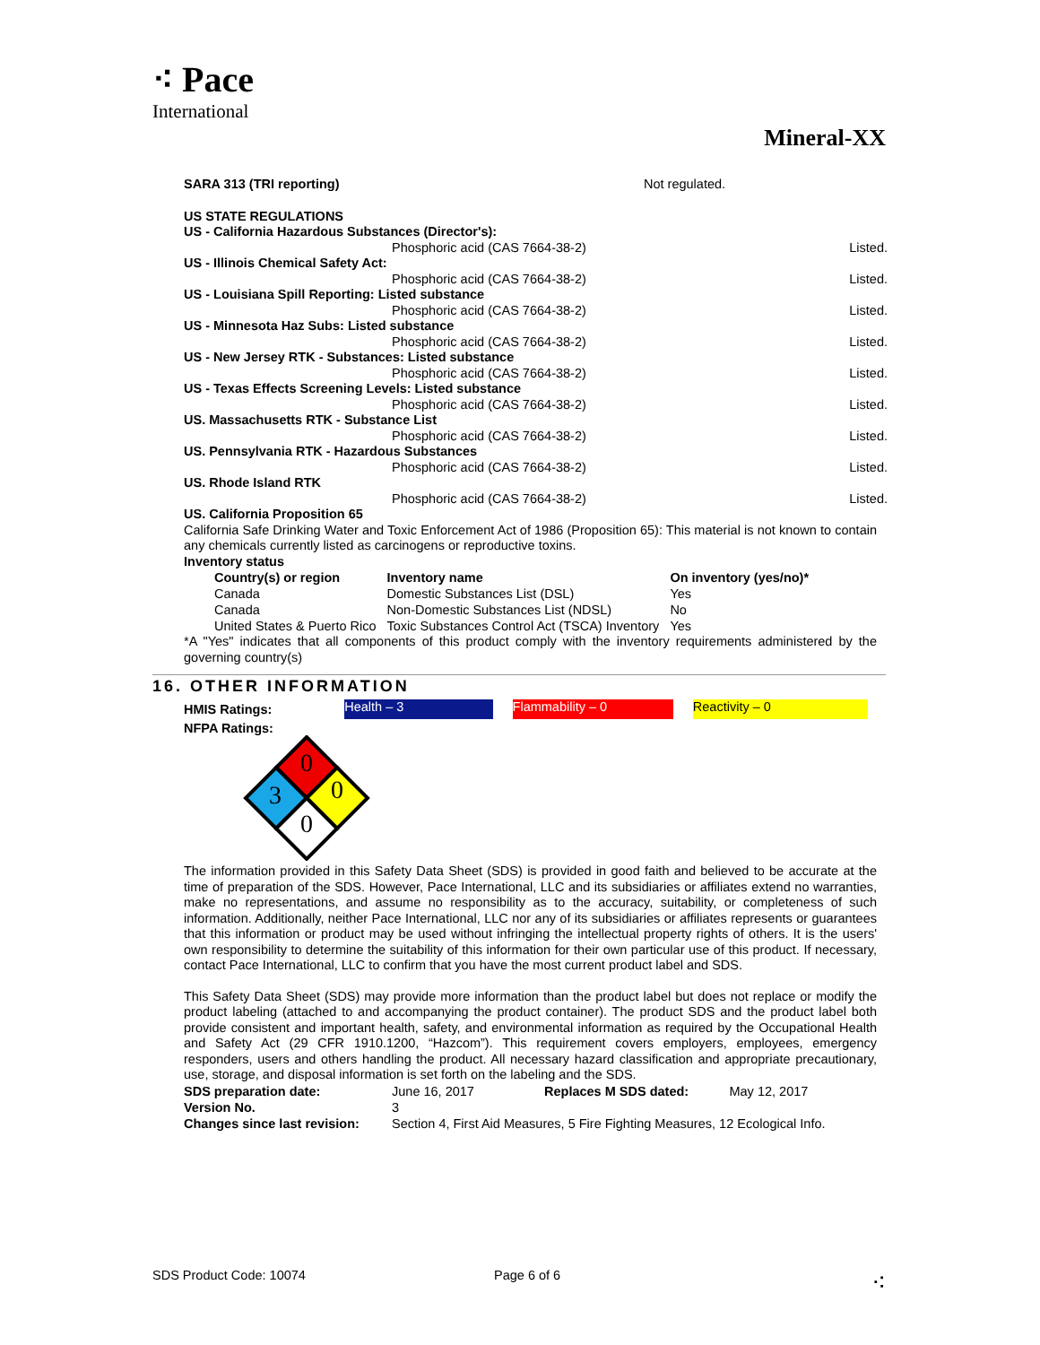⁖ Pace
International
Mineral-XX
SARA 313 (TRI reporting) Not regulated.
US STATE REGULATIONS
US - California Hazardous Substances (Director's):
Phosphoric acid (CAS 7664-38-2) Listed.
US - Illinois Chemical Safety Act:
Phosphoric acid (CAS 7664-38-2) Listed.
US - Louisiana Spill Reporting: Listed substance
Phosphoric acid (CAS 7664-38-2) Listed.
US - Minnesota Haz Subs: Listed substance
Phosphoric acid (CAS 7664-38-2) Listed.
US - New Jersey RTK - Substances: Listed substance
Phosphoric acid (CAS 7664-38-2) Listed.
US - Texas Effects Screening Levels: Listed substance
Phosphoric acid (CAS 7664-38-2) Listed.
US. Massachusetts RTK - Substance List
Phosphoric acid (CAS 7664-38-2) Listed.
US. Pennsylvania RTK - Hazardous Substances
Phosphoric acid (CAS 7664-38-2) Listed.
US. Rhode Island RTK
Phosphoric acid (CAS 7664-38-2) Listed.
US. California Proposition 65
California Safe Drinking Water and Toxic Enforcement Act of 1986 (Proposition 65): This material is not known to contain any chemicals currently listed as carcinogens or reproductive toxins.
Inventory status
| Country(s) or region | Inventory name | On inventory (yes/no)* |
| --- | --- | --- |
| Canada | Domestic Substances List (DSL) | Yes |
| Canada | Non-Domestic Substances List (NDSL) | No |
| United States & Puerto Rico | Toxic Substances Control Act (TSCA) Inventory | Yes |
*A "Yes" indicates that all components of this product comply with the inventory requirements administered by the governing country(s)
16. OTHER INFORMATION
HMIS Ratings: Health – 3 Flammability – 0 Reactivity – 0
NFPA Ratings:
0
3
0
0
The information provided in this Safety Data Sheet (SDS) is provided in good faith and believed to be accurate at the time of preparation of the SDS. However, Pace International, LLC and its subsidiaries or affiliates extend no warranties, make no representations, and assume no responsibility as to the accuracy, suitability, or completeness of such information. Additionally, neither Pace International, LLC nor any of its subsidiaries or affiliates represents or guarantees that this information or product may be used without infringing the intellectual property rights of others. It is the users' own responsibility to determine the suitability of this information for their own particular use of this product. If necessary, contact Pace International, LLC to confirm that you have the most current product label and SDS.
This Safety Data Sheet (SDS) may provide more information than the product label but does not replace or modify the product labeling (attached to and accompanying the product container). The product SDS and the product label both provide consistent and important health, safety, and environmental information as required by the Occupational Health and Safety Act (29 CFR 1910.1200, “Hazcom”). This requirement covers employers, employees, emergency responders, users and others handling the product. All necessary hazard classification and appropriate precautionary, use, storage, and disposal information is set forth on the labeling and the SDS.
| SDS preparation date: | June 16, 2017 | Replaces M SDS dated: | May 12, 2017 |
| Version No. | 3 | | |
| Changes since last revision: | Section 4, First Aid Measures, 5 Fire Fighting Measures, 12 Ecological Info. | | |
SDS Product Code: 10074 Page 6 of 6 ⁖